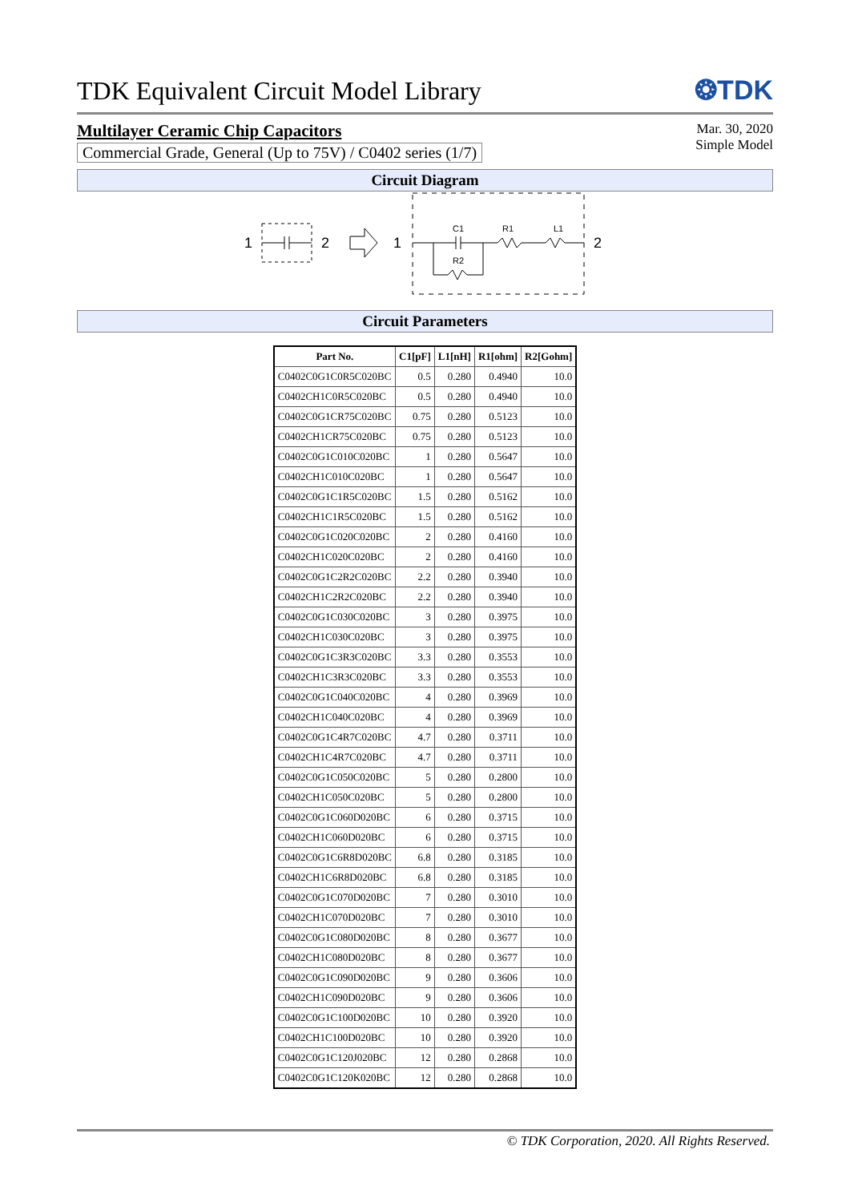TDK Equivalent Circuit Model Library
❂TDK
Multilayer Ceramic Chip Capacitors
Commercial Grade, General (Up to 75V) / C0402 series (1/7)
Mar. 30, 2020
Simple Model
Circuit Diagram
1
2
1
C1
R1
L1
R2
2
Circuit Parameters
| Part No. | C1[pF] | L1[nH] | R1[ohm] | R2[Gohm] |
| --- | --- | --- | --- | --- |
| C0402C0G1C0R5C020BC | 0.5 | 0.280 | 0.4940 | 10.0 |
| C0402CH1C0R5C020BC | 0.5 | 0.280 | 0.4940 | 10.0 |
| C0402C0G1CR75C020BC | 0.75 | 0.280 | 0.5123 | 10.0 |
| C0402CH1CR75C020BC | 0.75 | 0.280 | 0.5123 | 10.0 |
| C0402C0G1C010C020BC | 1 | 0.280 | 0.5647 | 10.0 |
| C0402CH1C010C020BC | 1 | 0.280 | 0.5647 | 10.0 |
| C0402C0G1C1R5C020BC | 1.5 | 0.280 | 0.5162 | 10.0 |
| C0402CH1C1R5C020BC | 1.5 | 0.280 | 0.5162 | 10.0 |
| C0402C0G1C020C020BC | 2 | 0.280 | 0.4160 | 10.0 |
| C0402CH1C020C020BC | 2 | 0.280 | 0.4160 | 10.0 |
| C0402C0G1C2R2C020BC | 2.2 | 0.280 | 0.3940 | 10.0 |
| C0402CH1C2R2C020BC | 2.2 | 0.280 | 0.3940 | 10.0 |
| C0402C0G1C030C020BC | 3 | 0.280 | 0.3975 | 10.0 |
| C0402CH1C030C020BC | 3 | 0.280 | 0.3975 | 10.0 |
| C0402C0G1C3R3C020BC | 3.3 | 0.280 | 0.3553 | 10.0 |
| C0402CH1C3R3C020BC | 3.3 | 0.280 | 0.3553 | 10.0 |
| C0402C0G1C040C020BC | 4 | 0.280 | 0.3969 | 10.0 |
| C0402CH1C040C020BC | 4 | 0.280 | 0.3969 | 10.0 |
| C0402C0G1C4R7C020BC | 4.7 | 0.280 | 0.3711 | 10.0 |
| C0402CH1C4R7C020BC | 4.7 | 0.280 | 0.3711 | 10.0 |
| C0402C0G1C050C020BC | 5 | 0.280 | 0.2800 | 10.0 |
| C0402CH1C050C020BC | 5 | 0.280 | 0.2800 | 10.0 |
| C0402C0G1C060D020BC | 6 | 0.280 | 0.3715 | 10.0 |
| C0402CH1C060D020BC | 6 | 0.280 | 0.3715 | 10.0 |
| C0402C0G1C6R8D020BC | 6.8 | 0.280 | 0.3185 | 10.0 |
| C0402CH1C6R8D020BC | 6.8 | 0.280 | 0.3185 | 10.0 |
| C0402C0G1C070D020BC | 7 | 0.280 | 0.3010 | 10.0 |
| C0402CH1C070D020BC | 7 | 0.280 | 0.3010 | 10.0 |
| C0402C0G1C080D020BC | 8 | 0.280 | 0.3677 | 10.0 |
| C0402CH1C080D020BC | 8 | 0.280 | 0.3677 | 10.0 |
| C0402C0G1C090D020BC | 9 | 0.280 | 0.3606 | 10.0 |
| C0402CH1C090D020BC | 9 | 0.280 | 0.3606 | 10.0 |
| C0402C0G1C100D020BC | 10 | 0.280 | 0.3920 | 10.0 |
| C0402CH1C100D020BC | 10 | 0.280 | 0.3920 | 10.0 |
| C0402C0G1C120J020BC | 12 | 0.280 | 0.2868 | 10.0 |
| C0402C0G1C120K020BC | 12 | 0.280 | 0.2868 | 10.0 |
© TDK Corporation, 2020. All Rights Reserved.